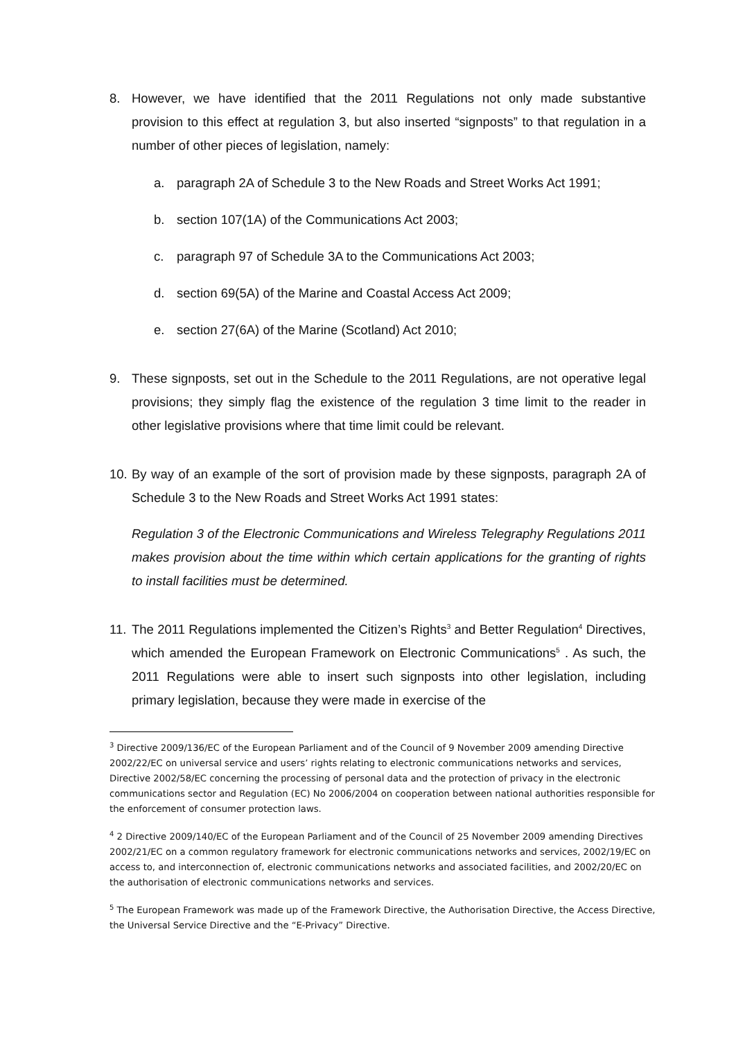8. However, we have identified that the 2011 Regulations not only made substantive provision to this effect at regulation 3, but also inserted “signposts” to that regulation in a number of other pieces of legislation, namely:
a. paragraph 2A of Schedule 3 to the New Roads and Street Works Act 1991;
b. section 107(1A) of the Communications Act 2003;
c. paragraph 97 of Schedule 3A to the Communications Act 2003;
d. section 69(5A) of the Marine and Coastal Access Act 2009;
e. section 27(6A) of the Marine (Scotland) Act 2010;
9. These signposts, set out in the Schedule to the 2011 Regulations, are not operative legal provisions; they simply flag the existence of the regulation 3 time limit to the reader in other legislative provisions where that time limit could be relevant.
10. By way of an example of the sort of provision made by these signposts, paragraph 2A of Schedule 3 to the New Roads and Street Works Act 1991 states:
Regulation 3 of the Electronic Communications and Wireless Telegraphy Regulations 2011 makes provision about the time within which certain applications for the granting of rights to install facilities must be determined.
11. The 2011 Regulations implemented the Citizen’s Rights<sup>3</sup> and Better Regulation<sup>4</sup> Directives, which amended the European Framework on Electronic Communications<sup>5</sup> . As such, the 2011 Regulations were able to insert such signposts into other legislation, including primary legislation, because they were made in exercise of the
<sup>3</sup> Directive 2009/136/EC of the European Parliament and of the Council of 9 November 2009 amending Directive 2002/22/EC on universal service and users’ rights relating to electronic communications networks and services, Directive 2002/58/EC concerning the processing of personal data and the protection of privacy in the electronic communications sector and Regulation (EC) No 2006/2004 on cooperation between national authorities responsible for the enforcement of consumer protection laws.
<sup>4</sup> 2 Directive 2009/140/EC of the European Parliament and of the Council of 25 November 2009 amending Directives 2002/21/EC on a common regulatory framework for electronic communications networks and services, 2002/19/EC on access to, and interconnection of, electronic communications networks and associated facilities, and 2002/20/EC on the authorisation of electronic communications networks and services.
<sup>5</sup> The European Framework was made up of the Framework Directive, the Authorisation Directive, the Access Directive, the Universal Service Directive and the “E-Privacy” Directive.